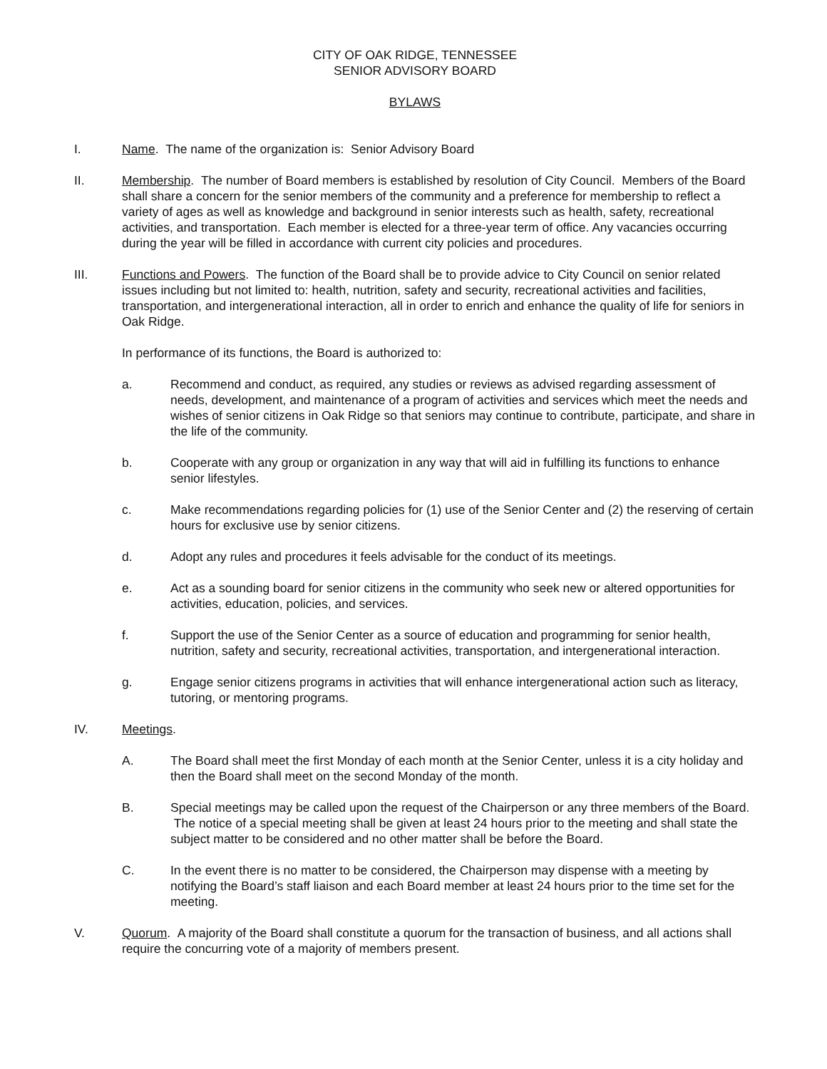CITY OF OAK RIDGE, TENNESSEE
SENIOR ADVISORY BOARD
BYLAWS
I. Name. The name of the organization is: Senior Advisory Board
II. Membership. The number of Board members is established by resolution of City Council. Members of the Board shall share a concern for the senior members of the community and a preference for membership to reflect a variety of ages as well as knowledge and background in senior interests such as health, safety, recreational activities, and transportation. Each member is elected for a three-year term of office. Any vacancies occurring during the year will be filled in accordance with current city policies and procedures.
III. Functions and Powers. The function of the Board shall be to provide advice to City Council on senior related issues including but not limited to: health, nutrition, safety and security, recreational activities and facilities, transportation, and intergenerational interaction, all in order to enrich and enhance the quality of life for seniors in Oak Ridge.
In performance of its functions, the Board is authorized to:
a. Recommend and conduct, as required, any studies or reviews as advised regarding assessment of needs, development, and maintenance of a program of activities and services which meet the needs and wishes of senior citizens in Oak Ridge so that seniors may continue to contribute, participate, and share in the life of the community.
b. Cooperate with any group or organization in any way that will aid in fulfilling its functions to enhance senior lifestyles.
c. Make recommendations regarding policies for (1) use of the Senior Center and (2) the reserving of certain hours for exclusive use by senior citizens.
d. Adopt any rules and procedures it feels advisable for the conduct of its meetings.
e. Act as a sounding board for senior citizens in the community who seek new or altered opportunities for activities, education, policies, and services.
f. Support the use of the Senior Center as a source of education and programming for senior health, nutrition, safety and security, recreational activities, transportation, and intergenerational interaction.
g. Engage senior citizens programs in activities that will enhance intergenerational action such as literacy, tutoring, or mentoring programs.
IV. Meetings.
A. The Board shall meet the first Monday of each month at the Senior Center, unless it is a city holiday and then the Board shall meet on the second Monday of the month.
B. Special meetings may be called upon the request of the Chairperson or any three members of the Board. The notice of a special meeting shall be given at least 24 hours prior to the meeting and shall state the subject matter to be considered and no other matter shall be before the Board.
C. In the event there is no matter to be considered, the Chairperson may dispense with a meeting by notifying the Board’s staff liaison and each Board member at least 24 hours prior to the time set for the meeting.
V. Quorum. A majority of the Board shall constitute a quorum for the transaction of business, and all actions shall require the concurring vote of a majority of members present.